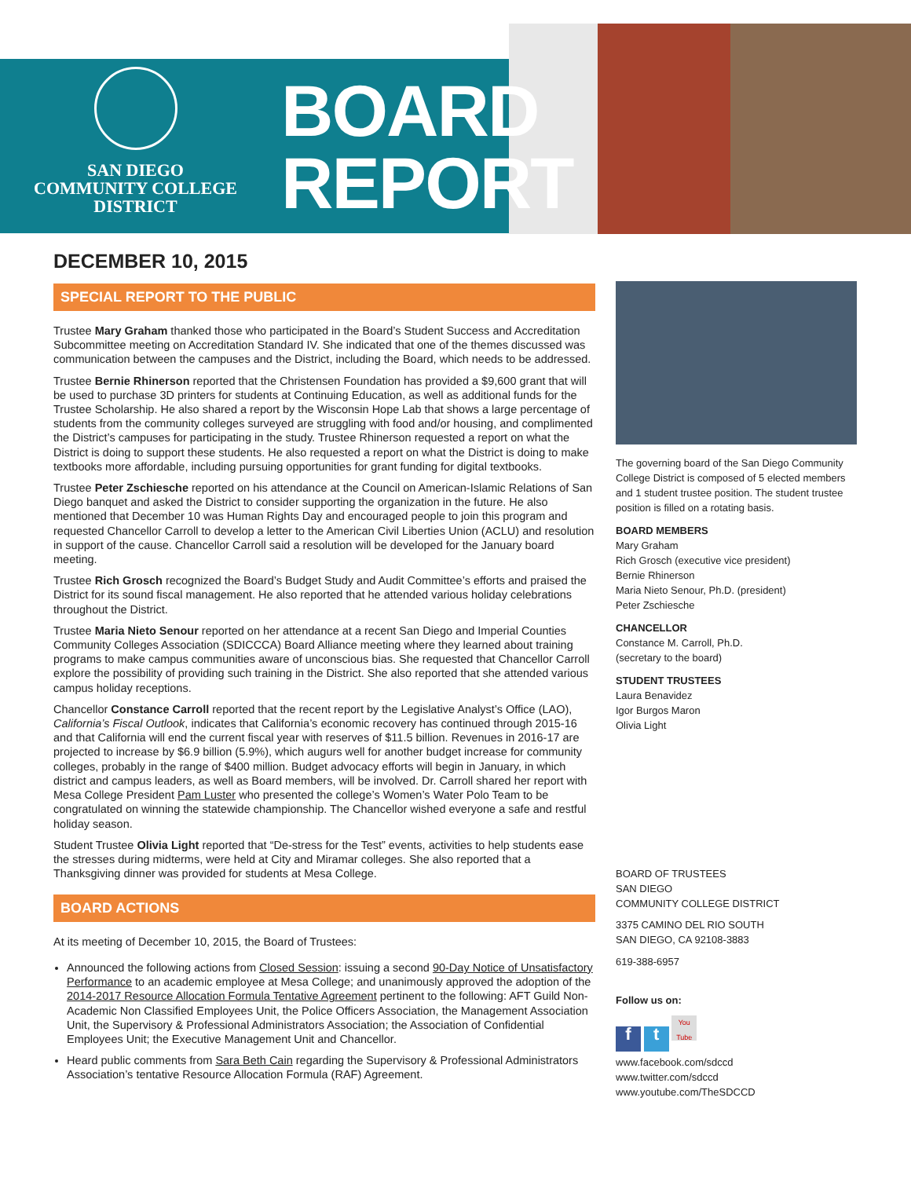SAN DIEGO
COMMUNITY COLLEGE
DISTRICT
BOARD
REPORT
DECEMBER 10, 2015
SPECIAL REPORT TO THE PUBLIC
Trustee Mary Graham thanked those who participated in the Board’s Student Success and Accreditation Subcommittee meeting on Accreditation Standard IV. She indicated that one of the themes discussed was communication between the campuses and the District, including the Board, which needs to be addressed.
Trustee Bernie Rhinerson reported that the Christensen Foundation has provided a $9,600 grant that will be used to purchase 3D printers for students at Continuing Education, as well as additional funds for the Trustee Scholarship. He also shared a report by the Wisconsin Hope Lab that shows a large percentage of students from the community colleges surveyed are struggling with food and/or housing, and complimented the District’s campuses for participating in the study. Trustee Rhinerson requested a report on what the District is doing to support these students. He also requested a report on what the District is doing to make textbooks more affordable, including pursuing opportunities for grant funding for digital textbooks.
Trustee Peter Zschiesche reported on his attendance at the Council on American-Islamic Relations of San Diego banquet and asked the District to consider supporting the organization in the future. He also mentioned that December 10 was Human Rights Day and encouraged people to join this program and requested Chancellor Carroll to develop a letter to the American Civil Liberties Union (ACLU) and resolution in support of the cause. Chancellor Carroll said a resolution will be developed for the January board meeting.
Trustee Rich Grosch recognized the Board’s Budget Study and Audit Committee’s efforts and praised the District for its sound fiscal management. He also reported that he attended various holiday celebrations throughout the District.
Trustee Maria Nieto Senour reported on her attendance at a recent San Diego and Imperial Counties Community Colleges Association (SDICCCA) Board Alliance meeting where they learned about training programs to make campus communities aware of unconscious bias. She requested that Chancellor Carroll explore the possibility of providing such training in the District. She also reported that she attended various campus holiday receptions.
Chancellor Constance Carroll reported that the recent report by the Legislative Analyst’s Office (LAO), California’s Fiscal Outlook, indicates that California’s economic recovery has continued through 2015-16 and that California will end the current fiscal year with reserves of $11.5 billion. Revenues in 2016-17 are projected to increase by $6.9 billion (5.9%), which augurs well for another budget increase for community colleges, probably in the range of $400 million. Budget advocacy efforts will begin in January, in which district and campus leaders, as well as Board members, will be involved. Dr. Carroll shared her report with Mesa College President Pam Luster who presented the college’s Women’s Water Polo Team to be congratulated on winning the statewide championship. The Chancellor wished everyone a safe and restful holiday season.
Student Trustee Olivia Light reported that “De-stress for the Test” events, activities to help students ease the stresses during midterms, were held at City and Miramar colleges. She also reported that a Thanksgiving dinner was provided for students at Mesa College.
BOARD ACTIONS
At its meeting of December 10, 2015, the Board of Trustees:
Announced the following actions from Closed Session: issuing a second 90-Day Notice of Unsatisfactory Performance to an academic employee at Mesa College; and unanimously approved the adoption of the 2014-2017 Resource Allocation Formula Tentative Agreement pertinent to the following: AFT Guild Non-Academic Non Classified Employees Unit, the Police Officers Association, the Management Association Unit, the Supervisory & Professional Administrators Association; the Association of Confidential Employees Unit; the Executive Management Unit and Chancellor.
Heard public comments from Sara Beth Cain regarding the Supervisory & Professional Administrators Association’s tentative Resource Allocation Formula (RAF) Agreement.
The governing board of the San Diego Community College District is composed of 5 elected members and 1 student trustee position. The student trustee position is filled on a rotating basis.
BOARD MEMBERS
Mary Graham
Rich Grosch (executive vice president)
Bernie Rhinerson
Maria Nieto Senour, Ph.D. (president)
Peter Zschiesche
CHANCELLOR
Constance M. Carroll, Ph.D.
(secretary to the board)
STUDENT TRUSTEES
Laura Benavidez
Igor Burgos Maron
Olivia Light
BOARD OF TRUSTEES
SAN DIEGO
COMMUNITY COLLEGE DISTRICT
3375 CAMINO DEL RIO SOUTH
SAN DIEGO, CA 92108-3883
619-388-6957
Follow us on:
f t You Tube
www.facebook.com/sdccd
www.twitter.com/sdccd
www.youtube.com/TheSDCCD